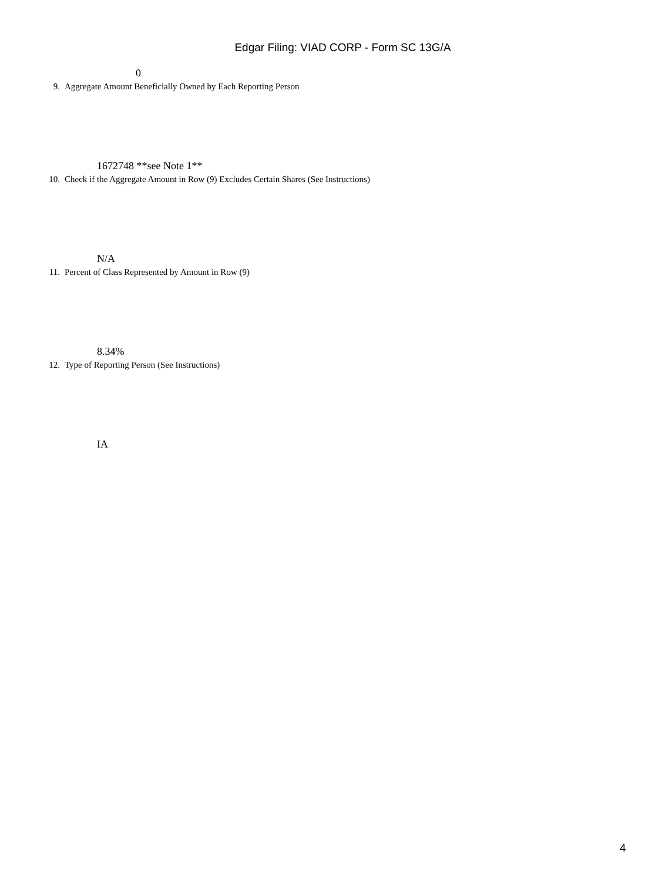Edgar Filing: VIAD CORP - Form SC 13G/A
0
9. Aggregate Amount Beneficially Owned by Each Reporting Person
1672748 **see Note 1**
10. Check if the Aggregate Amount in Row (9) Excludes Certain Shares (See Instructions)
N/A
11. Percent of Class Represented by Amount in Row (9)
8.34%
12. Type of Reporting Person (See Instructions)
IA
4